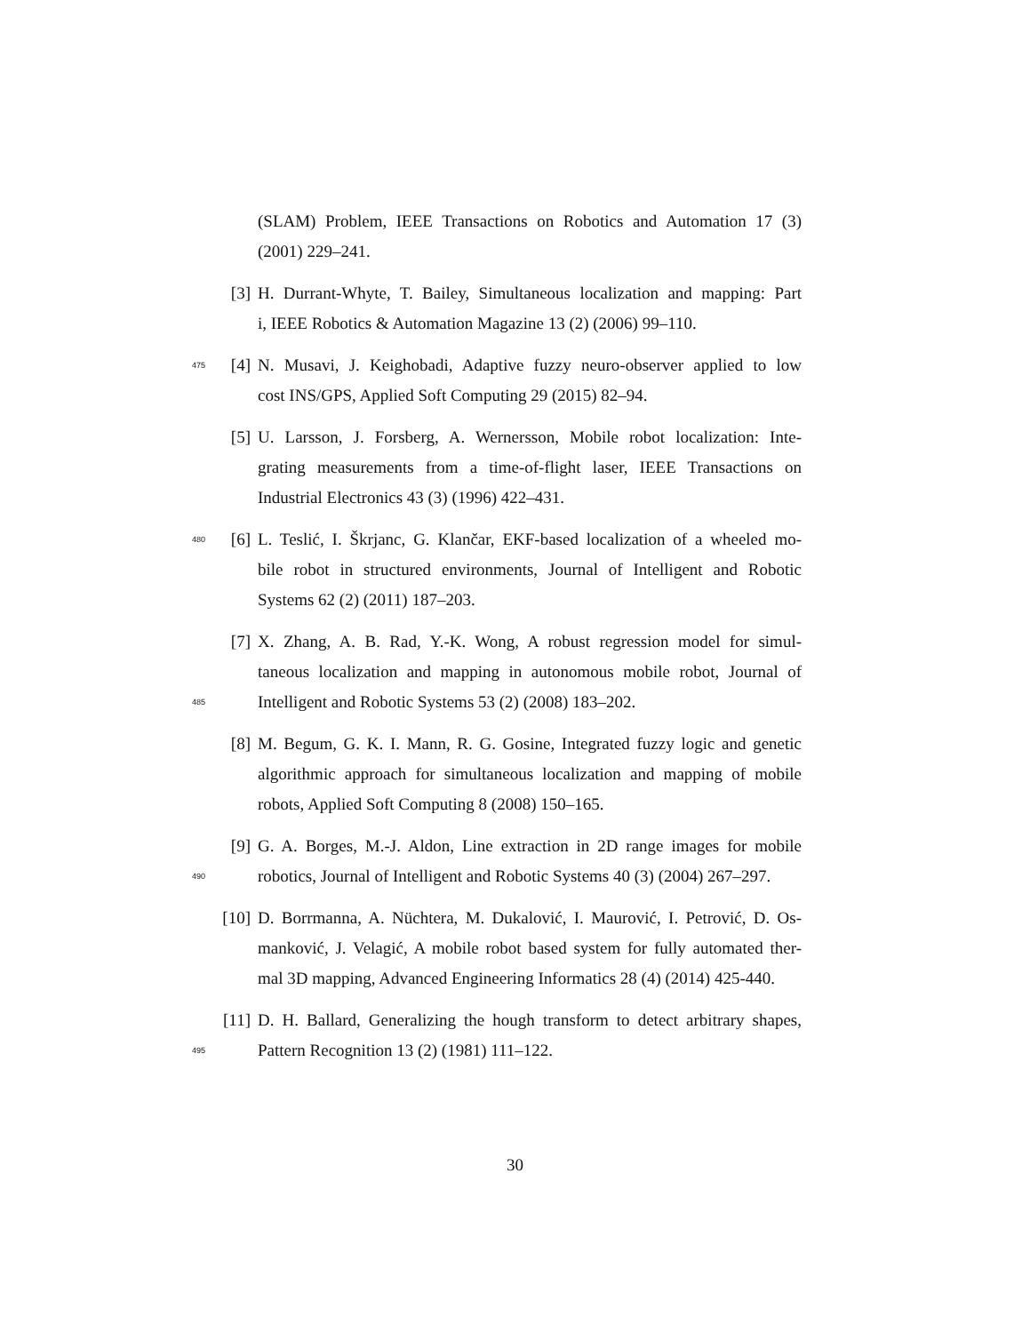(SLAM) Problem, IEEE Transactions on Robotics and Automation 17 (3)
(2001) 229–241.
[3] H. Durrant-Whyte, T. Bailey, Simultaneous localization and mapping: Part
i, IEEE Robotics & Automation Magazine 13 (2) (2006) 99–110.
475 [4] N. Musavi, J. Keighobadi, Adaptive fuzzy neuro-observer applied to low
cost INS/GPS, Applied Soft Computing 29 (2015) 82–94.
[5] U. Larsson, J. Forsberg, A. Wernersson, Mobile robot localization: Inte-
grating measurements from a time-of-flight laser, IEEE Transactions on
Industrial Electronics 43 (3) (1996) 422–431.
480 [6] L. Teslić, I. Škrjanc, G. Klančar, EKF-based localization of a wheeled mo-
bile robot in structured environments, Journal of Intelligent and Robotic
Systems 62 (2) (2011) 187–203.
[7] X. Zhang, A. B. Rad, Y.-K. Wong, A robust regression model for simul-
taneous localization and mapping in autonomous mobile robot, Journal of
485 Intelligent and Robotic Systems 53 (2) (2008) 183–202.
[8] M. Begum, G. K. I. Mann, R. G. Gosine, Integrated fuzzy logic and genetic
algorithmic approach for simultaneous localization and mapping of mobile
robots, Applied Soft Computing 8 (2008) 150–165.
[9] G. A. Borges, M.-J. Aldon, Line extraction in 2D range images for mobile
490 robotics, Journal of Intelligent and Robotic Systems 40 (3) (2004) 267–297.
[10] D. Borrmanna, A. Nüchtera, M. Dukalović, I. Maurović, I. Petrović, D. Os-
manković, J. Velagić, A mobile robot based system for fully automated ther-
mal 3D mapping, Advanced Engineering Informatics 28 (4) (2014) 425-440.
[11] D. H. Ballard, Generalizing the hough transform to detect arbitrary shapes,
495 Pattern Recognition 13 (2) (1981) 111–122.
30